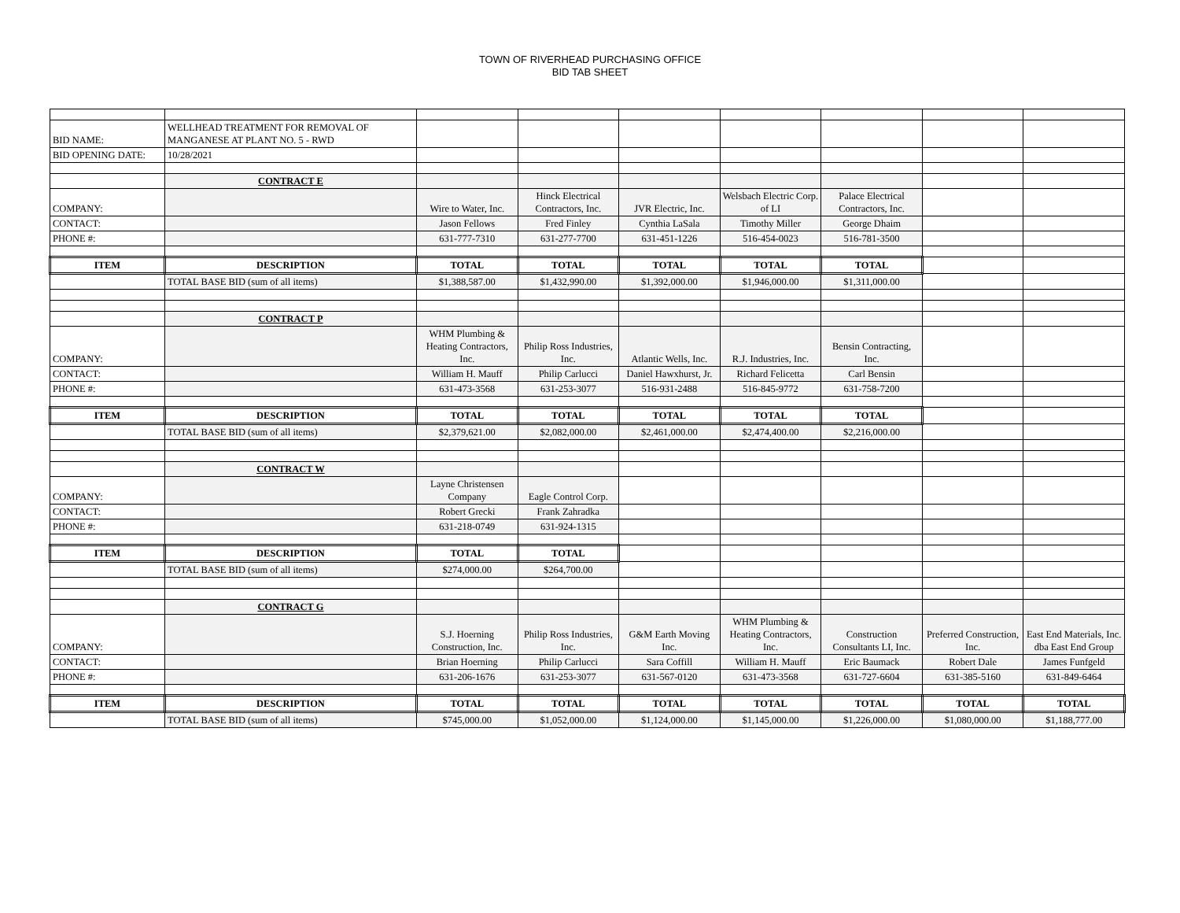TOWN OF RIVERHEAD PURCHASING OFFICE
BID TAB SHEET
| BID NAME: | WELLHEAD TREATMENT FOR REMOVAL OF MANGANESE AT PLANT NO. 5 - RWD | | | | | | | |
| BID OPENING DATE: | 10/28/2021 | | | | | | | |
| | CONTRACT E | | | | | | | |
| COMPANY: | | Wire to Water, Inc. | Hinck Electrical Contractors, Inc. | JVR Electric, Inc. | Welsbach Electric Corp. of LI | Palace Electrical Contractors, Inc. | | |
| CONTACT: | | Jason Fellows | Fred Finley | Cynthia LaSala | Timothy Miller | George Dhaim | | |
| PHONE #: | | 631-777-7310 | 631-277-7700 | 631-451-1226 | 516-454-0023 | 516-781-3500 | | |
| ITEM | DESCRIPTION | TOTAL | TOTAL | TOTAL | TOTAL | TOTAL | | |
| | TOTAL BASE BID (sum of all items) | $1,388,587.00 | $1,432,990.00 | $1,392,000.00 | $1,946,000.00 | $1,311,000.00 | | |
| | CONTRACT P | | | | | | | |
| COMPANY: | | WHM Plumbing & Heating Contractors, Inc. | Philip Ross Industries, Inc. | Atlantic Wells, Inc. | R.J. Industries, Inc. | Bensin Contracting, Inc. | | |
| CONTACT: | | William H. Mauff | Philip Carlucci | Daniel Hawxhurst, Jr. | Richard Felicetta | Carl Bensin | | |
| PHONE #: | | 631-473-3568 | 631-253-3077 | 516-931-2488 | 516-845-9772 | 631-758-7200 | | |
| ITEM | DESCRIPTION | TOTAL | TOTAL | TOTAL | TOTAL | TOTAL | | |
| | TOTAL BASE BID (sum of all items) | $2,379,621.00 | $2,082,000.00 | $2,461,000.00 | $2,474,400.00 | $2,216,000.00 | | |
| | CONTRACT W | | | | | | | |
| COMPANY: | | Layne Christensen Company | Eagle Control Corp. | | | | | |
| CONTACT: | | Robert Grecki | Frank Zahradka | | | | | |
| PHONE #: | | 631-218-0749 | 631-924-1315 | | | | | |
| ITEM | DESCRIPTION | TOTAL | TOTAL | | | | | |
| | TOTAL BASE BID (sum of all items) | $274,000.00 | $264,700.00 | | | | | |
| | CONTRACT G | | | | | | | |
| COMPANY: | | S.J. Hoerning Construction, Inc. | Philip Ross Industries, Inc. | G&M Earth Moving Inc. | WHM Plumbing & Heating Contractors, Inc. | Construction Consultants LI, Inc. | Preferred Construction, Inc. | East End Materials, Inc. dba East End Group |
| CONTACT: | | Brian Hoerning | Philip Carlucci | Sara Coffill | William H. Mauff | Eric Baumack | Robert Dale | James Funfgeld |
| PHONE #: | | 631-206-1676 | 631-253-3077 | 631-567-0120 | 631-473-3568 | 631-727-6604 | 631-385-5160 | 631-849-6464 |
| ITEM | DESCRIPTION | TOTAL | TOTAL | TOTAL | TOTAL | TOTAL | TOTAL | TOTAL |
| | TOTAL BASE BID (sum of all items) | $745,000.00 | $1,052,000.00 | $1,124,000.00 | $1,145,000.00 | $1,226,000.00 | $1,080,000.00 | $1,188,777.00 |